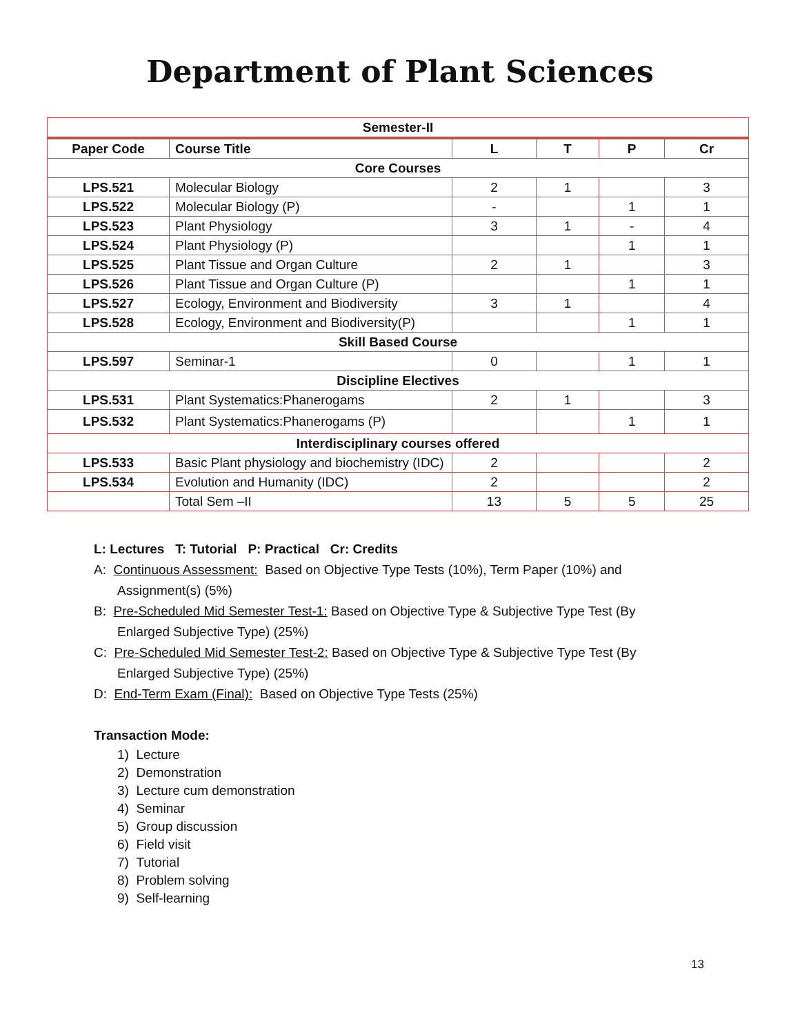Department of Plant Sciences
| Semester-II | | | | | |
| --- | --- | --- | --- | --- | --- |
| Paper Code | Course Title | L | T | P | Cr |
| Core Courses | | | | | |
| LPS.521 | Molecular Biology | 2 | 1 | | 3 |
| LPS.522 | Molecular Biology (P) | - | | 1 | 1 |
| LPS.523 | Plant Physiology | 3 | 1 | - | 4 |
| LPS.524 | Plant Physiology (P) | | | 1 | 1 |
| LPS.525 | Plant Tissue and Organ Culture | 2 | 1 | | 3 |
| LPS.526 | Plant Tissue and Organ Culture (P) | | | 1 | 1 |
| LPS.527 | Ecology, Environment and Biodiversity | 3 | 1 | | 4 |
| LPS.528 | Ecology, Environment and Biodiversity(P) | | | 1 | 1 |
| Skill Based Course | | | | | |
| LPS.597 | Seminar-1 | 0 | | 1 | 1 |
| Discipline Electives | | | | | |
| LPS.531 | Plant Systematics:Phanerogams | 2 | 1 | | 3 |
| LPS.532 | Plant Systematics:Phanerogams (P) | | | 1 | 1 |
| Interdisciplinary courses offered | | | | | |
| LPS.533 | Basic Plant physiology and biochemistry (IDC) | 2 | | | 2 |
| LPS.534 | Evolution and Humanity (IDC) | 2 | | | 2 |
| | Total Sem –II | 13 | 5 | 5 | 25 |
L: Lectures T: Tutorial P: Practical Cr: Credits
A: Continuous Assessment: Based on Objective Type Tests (10%), Term Paper (10%) and
Assignment(s) (5%)
B: Pre-Scheduled Mid Semester Test-1: Based on Objective Type & Subjective Type Test (By
Enlarged Subjective Type) (25%)
C: Pre-Scheduled Mid Semester Test-2: Based on Objective Type & Subjective Type Test (By
Enlarged Subjective Type) (25%)
D: End-Term Exam (Final): Based on Objective Type Tests (25%)
Transaction Mode:
1) Lecture
2) Demonstration
3) Lecture cum demonstration
4) Seminar
5) Group discussion
6) Field visit
7) Tutorial
8) Problem solving
9) Self-learning
13